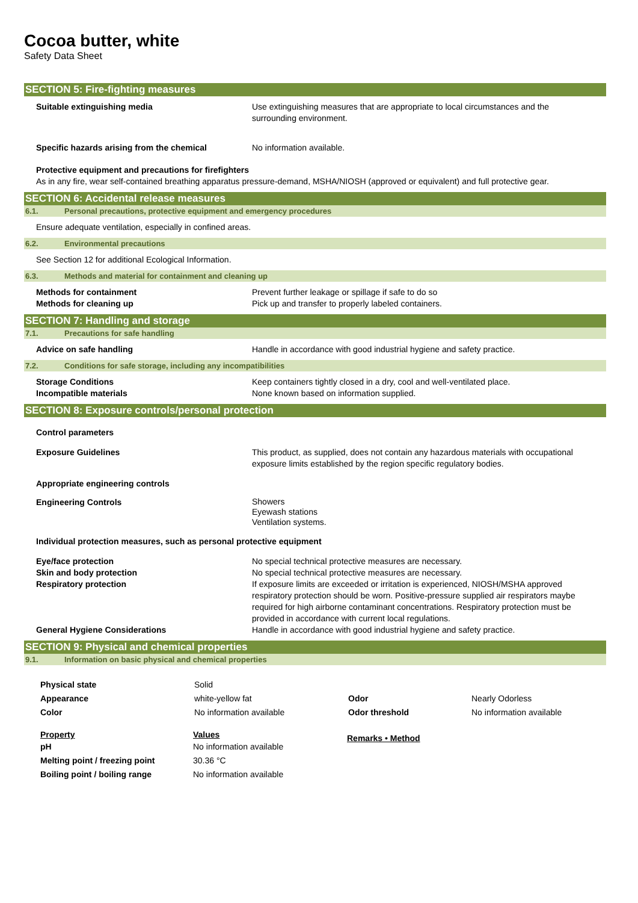Cocoa butter, white
Safety Data Sheet
SECTION 5: Fire-fighting measures
Suitable extinguishing media Use extinguishing measures that are appropriate to local circumstances and the surrounding environment.
Specific hazards arising from the chemical No information available.
Protective equipment and precautions for firefighters
As in any fire, wear self-contained breathing apparatus pressure-demand, MSHA/NIOSH (approved or equivalent) and full protective gear.
SECTION 6: Accidental release measures
6.1. Personal precautions, protective equipment and emergency procedures
Ensure adequate ventilation, especially in confined areas.
6.2. Environmental precautions
See Section 12 for additional Ecological Information.
6.3. Methods and material for containment and cleaning up
Methods for containment
Methods for cleaning up
Prevent further leakage or spillage if safe to do so
Pick up and transfer to properly labeled containers.
SECTION 7: Handling and storage
7.1. Precautions for safe handling
Advice on safe handling Handle in accordance with good industrial hygiene and safety practice.
7.2. Conditions for safe storage, including any incompatibilities
Storage Conditions
Incompatible materials
Keep containers tightly closed in a dry, cool and well-ventilated place.
None known based on information supplied.
SECTION 8: Exposure controls/personal protection
Control parameters
Exposure Guidelines This product, as supplied, does not contain any hazardous materials with occupational exposure limits established by the region specific regulatory bodies.
Appropriate engineering controls
Engineering Controls
Showers
Eyewash stations
Ventilation systems.
Individual protection measures, such as personal protective equipment
Eye/face protection
Skin and body protection
Respiratory protection
No special technical protective measures are necessary.
No special technical protective measures are necessary.
If exposure limits are exceeded or irritation is experienced, NIOSH/MSHA approved respiratory protection should be worn. Positive-pressure supplied air respirators maybe required for high airborne contaminant concentrations. Respiratory protection must be provided in accordance with current local regulations.
General Hygiene Considerations Handle in accordance with good industrial hygiene and safety practice.
SECTION 9: Physical and chemical properties
9.1. Information on basic physical and chemical properties
| Physical state | Solid | | |
| Appearance | white-yellow fat | Odor | Nearly Odorless |
| Color | No information available | Odor threshold | No information available |
| Property | Values | Remarks • Method |
| pH | No information available | |
| Melting point / freezing point | 30.36 °C | |
| Boiling point / boiling range | No information available | |